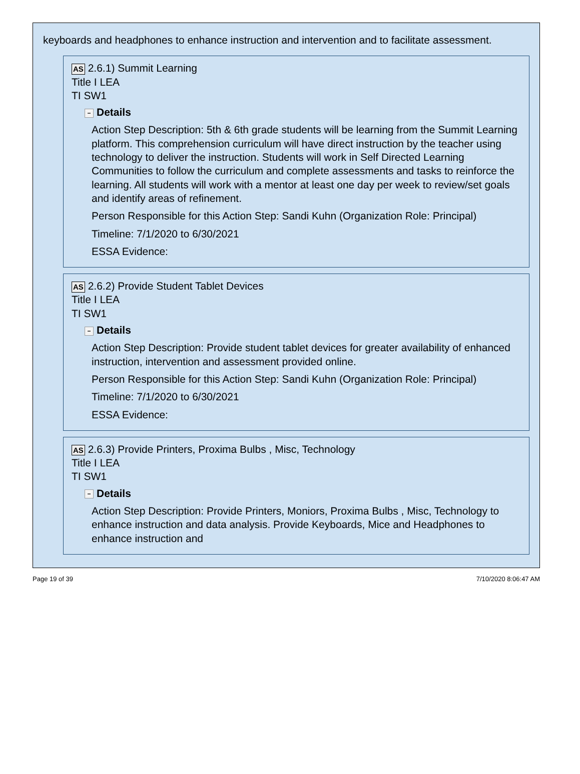keyboards and headphones to enhance instruction and intervention and to facilitate assessment.
AS 2.6.1) Summit Learning
Title I LEA
TI SW1
− Details
Action Step Description: 5th & 6th grade students will be learning from the Summit Learning platform. This comprehension curriculum will have direct instruction by the teacher using technology to deliver the instruction. Students will work in Self Directed Learning Communities to follow the curriculum and complete assessments and tasks to reinforce the learning. All students will work with a mentor at least one day per week to review/set goals and identify areas of refinement.
Person Responsible for this Action Step: Sandi Kuhn (Organization Role: Principal)
Timeline: 7/1/2020 to 6/30/2021
ESSA Evidence:
AS 2.6.2) Provide Student Tablet Devices
Title I LEA
TI SW1
− Details
Action Step Description: Provide student tablet devices for greater availability of enhanced instruction, intervention and assessment provided online.
Person Responsible for this Action Step: Sandi Kuhn (Organization Role: Principal)
Timeline: 7/1/2020 to 6/30/2021
ESSA Evidence:
AS 2.6.3) Provide Printers, Proxima Bulbs , Misc, Technology
Title I LEA
TI SW1
− Details
Action Step Description: Provide Printers, Moniors, Proxima Bulbs , Misc, Technology to enhance instruction and data analysis. Provide Keyboards, Mice and Headphones to enhance instruction and
Page 19 of 39 7/10/2020 8:06:47 AM